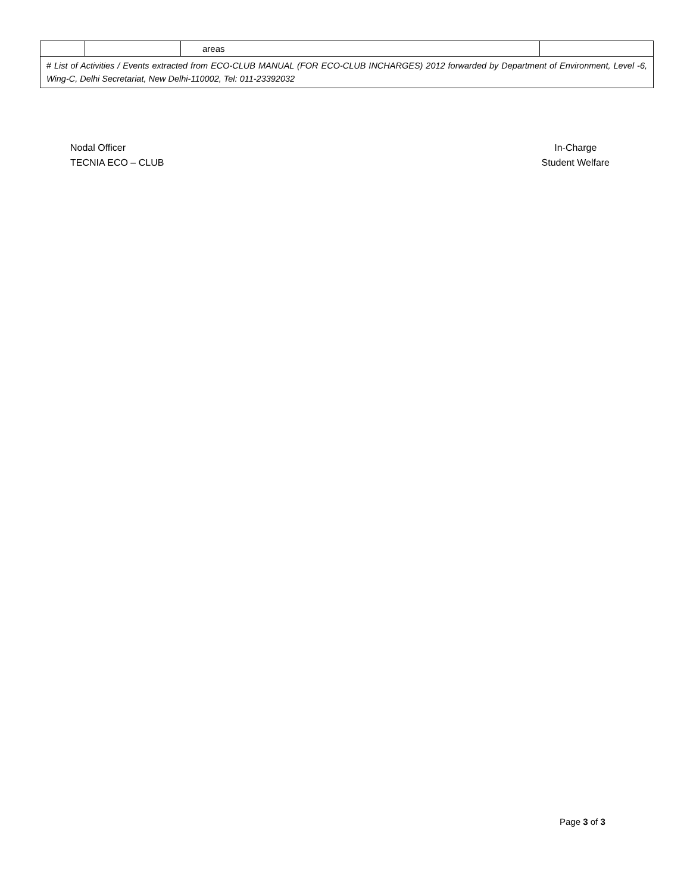| | | areas | |
| # List of Activities / Events extracted from ECO-CLUB MANUAL (FOR ECO-CLUB INCHARGES) 2012 forwarded by Department of Environment, Level -6, Wing-C, Delhi Secretariat, New Delhi-110002, Tel: 011-23392032 | | | |
Nodal Officer
TECNIA ECO – CLUB
In-Charge
Student Welfare
Page 3 of 3